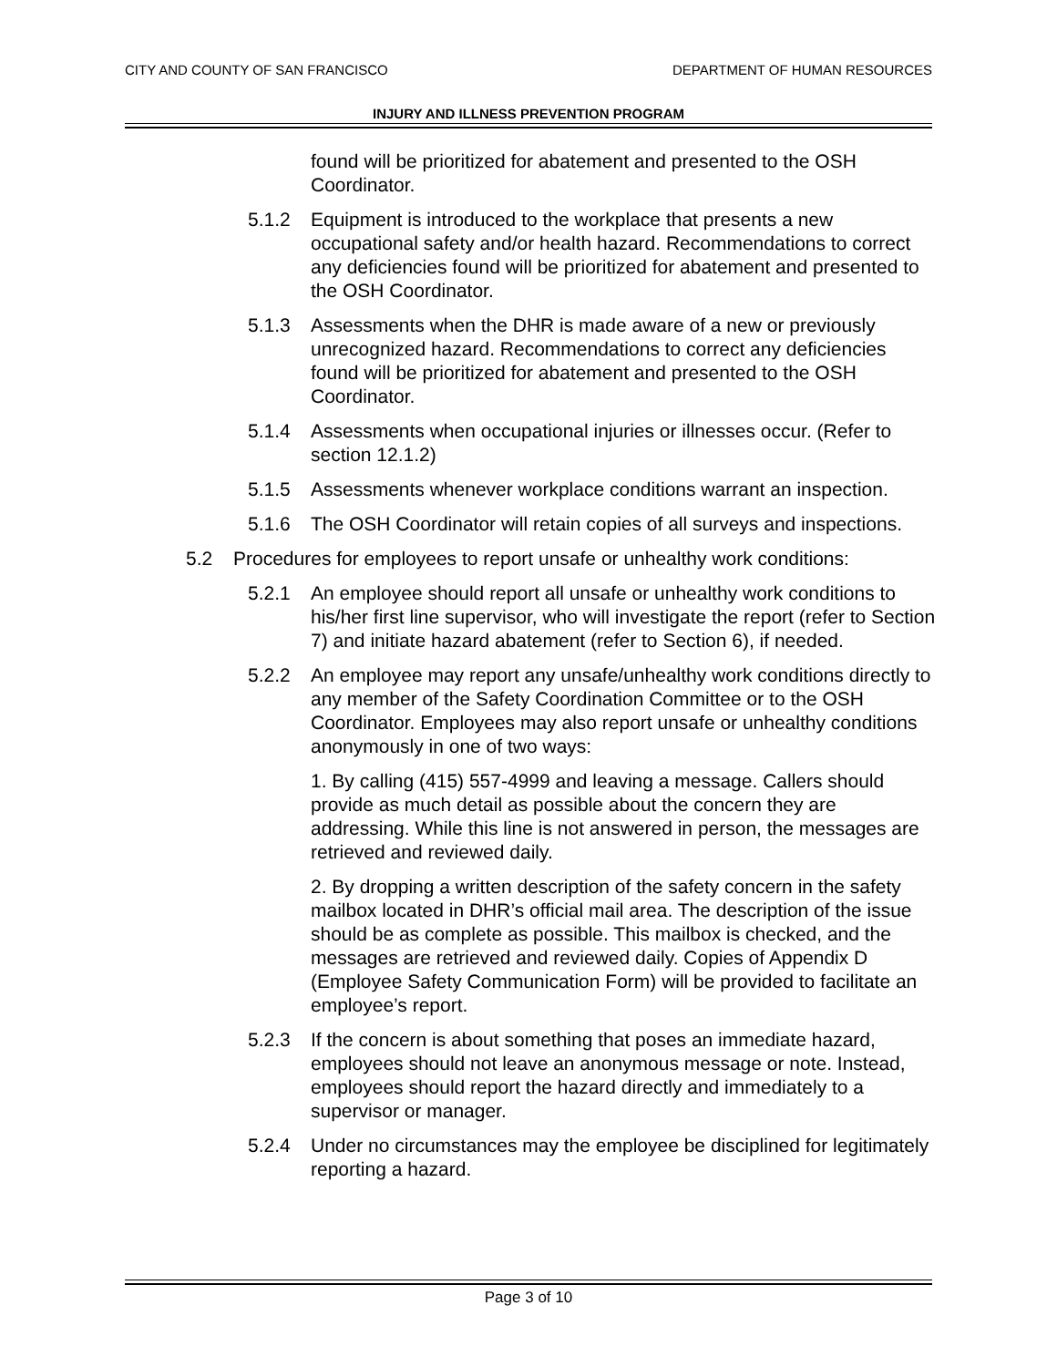CITY AND COUNTY OF SAN FRANCISCO DEPARTMENT OF HUMAN RESOURCES
INJURY AND ILLNESS PREVENTION PROGRAM
found will be prioritized for abatement and presented to the OSH Coordinator.
5.1.2 Equipment is introduced to the workplace that presents a new occupational safety and/or health hazard. Recommendations to correct any deficiencies found will be prioritized for abatement and presented to the OSH Coordinator.
5.1.3 Assessments when the DHR is made aware of a new or previously unrecognized hazard. Recommendations to correct any deficiencies found will be prioritized for abatement and presented to the OSH Coordinator.
5.1.4 Assessments when occupational injuries or illnesses occur. (Refer to section 12.1.2)
5.1.5 Assessments whenever workplace conditions warrant an inspection.
5.1.6 The OSH Coordinator will retain copies of all surveys and inspections.
5.2 Procedures for employees to report unsafe or unhealthy work conditions:
5.2.1 An employee should report all unsafe or unhealthy work conditions to his/her first line supervisor, who will investigate the report (refer to Section 7) and initiate hazard abatement (refer to Section 6), if needed.
5.2.2 An employee may report any unsafe/unhealthy work conditions directly to any member of the Safety Coordination Committee or to the OSH Coordinator. Employees may also report unsafe or unhealthy conditions anonymously in one of two ways:
1. By calling (415) 557-4999 and leaving a message. Callers should provide as much detail as possible about the concern they are addressing. While this line is not answered in person, the messages are retrieved and reviewed daily.
2. By dropping a written description of the safety concern in the safety mailbox located in DHR’s official mail area. The description of the issue should be as complete as possible. This mailbox is checked, and the messages are retrieved and reviewed daily. Copies of Appendix D (Employee Safety Communication Form) will be provided to facilitate an employee’s report.
5.2.3 If the concern is about something that poses an immediate hazard, employees should not leave an anonymous message or note. Instead, employees should report the hazard directly and immediately to a supervisor or manager.
5.2.4 Under no circumstances may the employee be disciplined for legitimately reporting a hazard.
Page 3 of 10